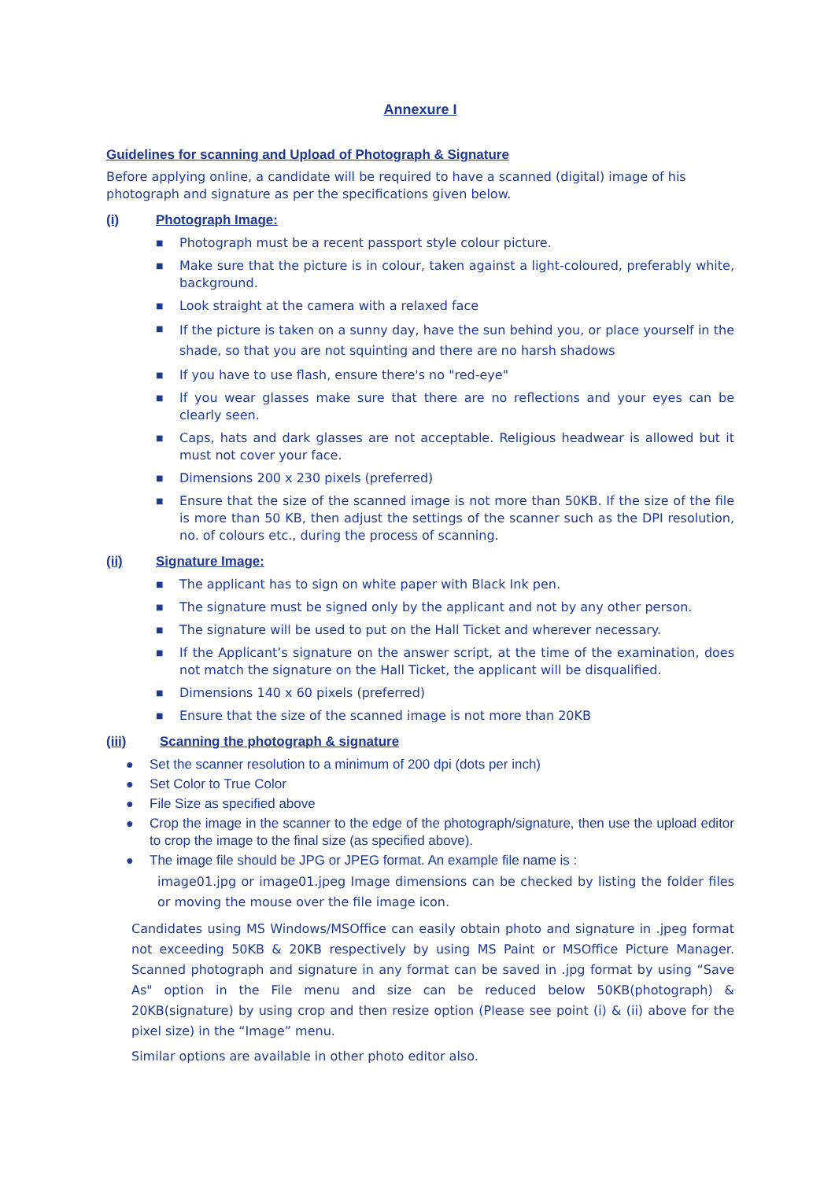Annexure I
Guidelines for scanning and Upload of Photograph & Signature
Before applying online, a candidate will be required to have a scanned (digital) image of his photograph and signature as per the specifications given below.
(i) Photograph Image:
■ Photograph must be a recent passport style colour picture.
■ Make sure that the picture is in colour, taken against a light-coloured, preferably white, background.
■ Look straight at the camera with a relaxed face
■ If the picture is taken on a sunny day, have the sun behind you, or place yourself in the shade, so that you are not squinting and there are no harsh shadows
■ If you have to use flash, ensure there's no "red-eye"
■ If you wear glasses make sure that there are no reflections and your eyes can be clearly seen.
■ Caps, hats and dark glasses are not acceptable. Religious headwear is allowed but it must not cover your face.
■ Dimensions 200 x 230 pixels (preferred)
■ Ensure that the size of the scanned image is not more than 50KB. If the size of the file is more than 50 KB, then adjust the settings of the scanner such as the DPI resolution, no. of colours etc., during the process of scanning.
(ii) Signature Image:
■ The applicant has to sign on white paper with Black Ink pen.
■ The signature must be signed only by the applicant and not by any other person.
■ The signature will be used to put on the Hall Ticket and wherever necessary.
■ If the Applicant’s signature on the answer script, at the time of the examination, does not match the signature on the Hall Ticket, the applicant will be disqualified.
■ Dimensions 140 x 60 pixels (preferred)
■ Ensure that the size of the scanned image is not more than 20KB
(iii) Scanning the photograph & signature
● Set the scanner resolution to a minimum of 200 dpi (dots per inch)
● Set Color to True Color
● File Size as specified above
● Crop the image in the scanner to the edge of the photograph/signature, then use the upload editor to crop the image to the final size (as specified above).
● The image file should be JPG or JPEG format. An example file name is :
image01.jpg or image01.jpeg Image dimensions can be checked by listing the folder files or moving the mouse over the file image icon.
Candidates using MS Windows/MSOffice can easily obtain photo and signature in .jpeg format not exceeding 50KB & 20KB respectively by using MS Paint or MSOffice Picture Manager. Scanned photograph and signature in any format can be saved in .jpg format by using “Save As" option in the File menu and size can be reduced below 50KB(photograph) & 20KB(signature) by using crop and then resize option (Please see point (i) & (ii) above for the pixel size) in the “Image” menu.
Similar options are available in other photo editor also.